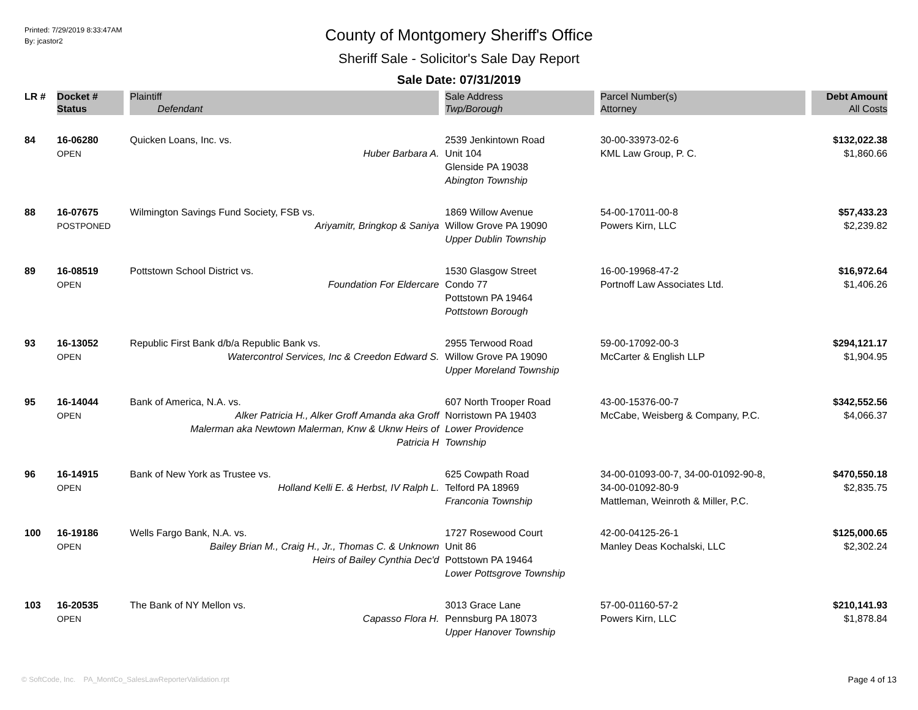Printed: 7/29/2019 8:33:47AM
By: jcastor2
County of Montgomery Sheriff's Office
Sheriff Sale - Solicitor's Sale Day Report
Sale Date: 07/31/2019
| LR # | Docket # | Plaintiff | Sale Address | Parcel Number(s) | Debt Amount |
| --- | --- | --- | --- | --- | --- |
| | Status | Defendant | Twp/Borough | Attorney | All Costs |
| 84 | 16-06280 OPEN | Quicken Loans, Inc. vs. Huber Barbara A. | 2539 Jenkintown Road Unit 104 Glenside PA 19038 Abington Township | 30-00-33973-02-6 KML Law Group, P. C. | $132,022.38 $1,860.66 |
| 88 | 16-07675 POSTPONED | Wilmington Savings Fund Society, FSB vs. Ariyamitr, Bringkop & Saniya | 1869 Willow Avenue Willow Grove PA 19090 Upper Dublin Township | 54-00-17011-00-8 Powers Kirn, LLC | $57,433.23 $2,239.82 |
| 89 | 16-08519 OPEN | Pottstown School District vs. Foundation For Eldercare | 1530 Glasgow Street Condo 77 Pottstown PA 19464 Pottstown Borough | 16-00-19968-47-2 Portnoff Law Associates Ltd. | $16,972.64 $1,406.26 |
| 93 | 16-13052 OPEN | Republic First Bank d/b/a Republic Bank vs. Watercontrol Services, Inc & Creedon Edward S. | 2955 Terwood Road Willow Grove PA 19090 Upper Moreland Township | 59-00-17092-00-3 McCarter & English LLP | $294,121.17 $1,904.95 |
| 95 | 16-14044 OPEN | Bank of America, N.A. vs. Alker Patricia H., Alker Groff Amanda aka Groff Malerman aka Newtown Malerman, Knw & Uknw Heirs of Patricia H | 607 North Trooper Road Norristown PA 19403 Lower Providence Township | 43-00-15376-00-7 McCabe, Weisberg & Company, P.C. | $342,552.56 $4,066.37 |
| 96 | 16-14915 OPEN | Bank of New York as Trustee vs. Holland Kelli E. & Herbst, IV Ralph L. | 625 Cowpath Road Telford PA 18969 Franconia Township | 34-00-01093-00-7, 34-00-01092-90-8, 34-00-01092-80-9 Mattleman, Weinroth & Miller, P.C. | $470,550.18 $2,835.75 |
| 100 | 16-19186 OPEN | Wells Fargo Bank, N.A. vs. Bailey Brian M., Craig H., Jr., Thomas C. & Unknown Heirs of Bailey Cynthia Dec'd | 1727 Rosewood Court Unit 86 Pottstown PA 19464 Lower Pottsgrove Township | 42-00-04125-26-1 Manley Deas Kochalski, LLC | $125,000.65 $2,302.24 |
| 103 | 16-20535 OPEN | The Bank of NY Mellon vs. Capasso Flora H. | 3013 Grace Lane Pennsburg PA 18073 Upper Hanover Township | 57-00-01160-57-2 Powers Kirn, LLC | $210,141.93 $1,878.84 |
© SoftCode, Inc. PA_MontCo_SalesLawReporterValidation.rpt
Page 4 of 13